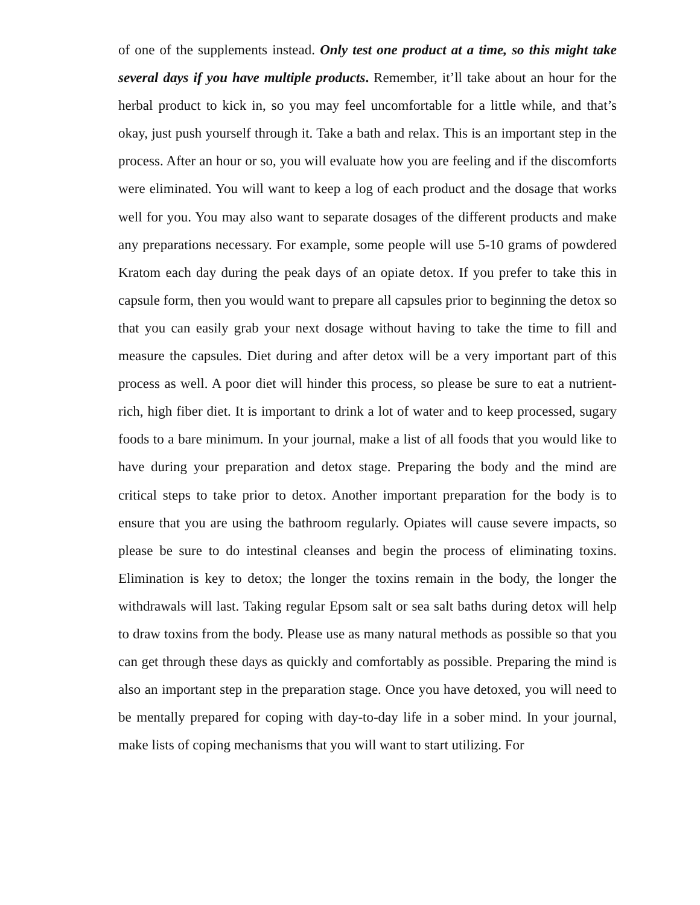of one of the supplements instead. Only test one product at a time, so this might take several days if you have multiple products. Remember, it’ll take about an hour for the herbal product to kick in, so you may feel uncomfortable for a little while, and that’s okay, just push yourself through it. Take a bath and relax. This is an important step in the process. After an hour or so, you will evaluate how you are feeling and if the discomforts were eliminated. You will want to keep a log of each product and the dosage that works well for you. You may also want to separate dosages of the different products and make any preparations necessary. For example, some people will use 5-10 grams of powdered Kratom each day during the peak days of an opiate detox. If you prefer to take this in capsule form, then you would want to prepare all capsules prior to beginning the detox so that you can easily grab your next dosage without having to take the time to fill and measure the capsules. Diet during and after detox will be a very important part of this process as well. A poor diet will hinder this process, so please be sure to eat a nutrient-rich, high fiber diet. It is important to drink a lot of water and to keep processed, sugary foods to a bare minimum. In your journal, make a list of all foods that you would like to have during your preparation and detox stage. Preparing the body and the mind are critical steps to take prior to detox. Another important preparation for the body is to ensure that you are using the bathroom regularly. Opiates will cause severe impacts, so please be sure to do intestinal cleanses and begin the process of eliminating toxins. Elimination is key to detox; the longer the toxins remain in the body, the longer the withdrawals will last. Taking regular Epsom salt or sea salt baths during detox will help to draw toxins from the body. Please use as many natural methods as possible so that you can get through these days as quickly and comfortably as possible. Preparing the mind is also an important step in the preparation stage. Once you have detoxed, you will need to be mentally prepared for coping with day-to-day life in a sober mind. In your journal, make lists of coping mechanisms that you will want to start utilizing. For